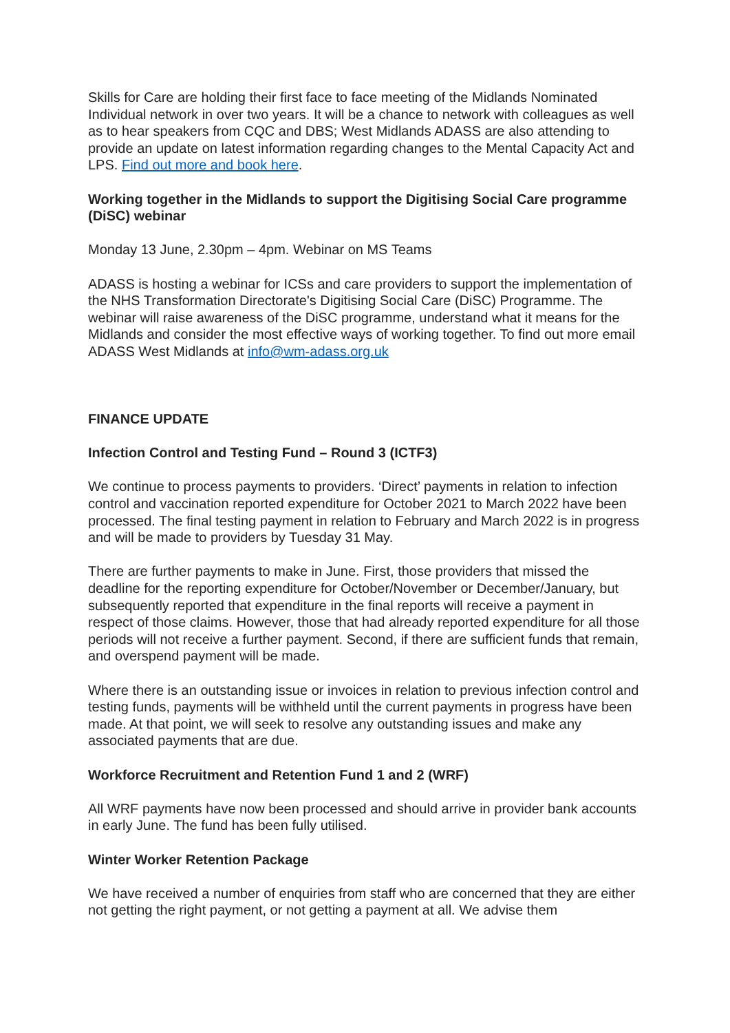Skills for Care are holding their first face to face meeting of the Midlands Nominated Individual network in over two years. It will be a chance to network with colleagues as well as to hear speakers from CQC and DBS; West Midlands ADASS are also attending to provide an update on latest information regarding changes to the Mental Capacity Act and LPS. Find out more and book here.
Working together in the Midlands to support the Digitising Social Care programme (DiSC) webinar
Monday 13 June, 2.30pm – 4pm. Webinar on MS Teams
ADASS is hosting a webinar for ICSs and care providers to support the implementation of the NHS Transformation Directorate's Digitising Social Care (DiSC) Programme. The webinar will raise awareness of the DiSC programme, understand what it means for the Midlands and consider the most effective ways of working together. To find out more email ADASS West Midlands at info@wm-adass.org.uk
FINANCE UPDATE
Infection Control and Testing Fund – Round 3 (ICTF3)
We continue to process payments to providers. ‘Direct’ payments in relation to infection control and vaccination reported expenditure for October 2021 to March 2022 have been processed. The final testing payment in relation to February and March 2022 is in progress and will be made to providers by Tuesday 31 May.
There are further payments to make in June. First, those providers that missed the deadline for the reporting expenditure for October/November or December/January, but subsequently reported that expenditure in the final reports will receive a payment in respect of those claims. However, those that had already reported expenditure for all those periods will not receive a further payment. Second, if there are sufficient funds that remain, and overspend payment will be made.
Where there is an outstanding issue or invoices in relation to previous infection control and testing funds, payments will be withheld until the current payments in progress have been made. At that point, we will seek to resolve any outstanding issues and make any associated payments that are due.
Workforce Recruitment and Retention Fund 1 and 2 (WRF)
All WRF payments have now been processed and should arrive in provider bank accounts in early June. The fund has been fully utilised.
Winter Worker Retention Package
We have received a number of enquiries from staff who are concerned that they are either not getting the right payment, or not getting a payment at all. We advise them